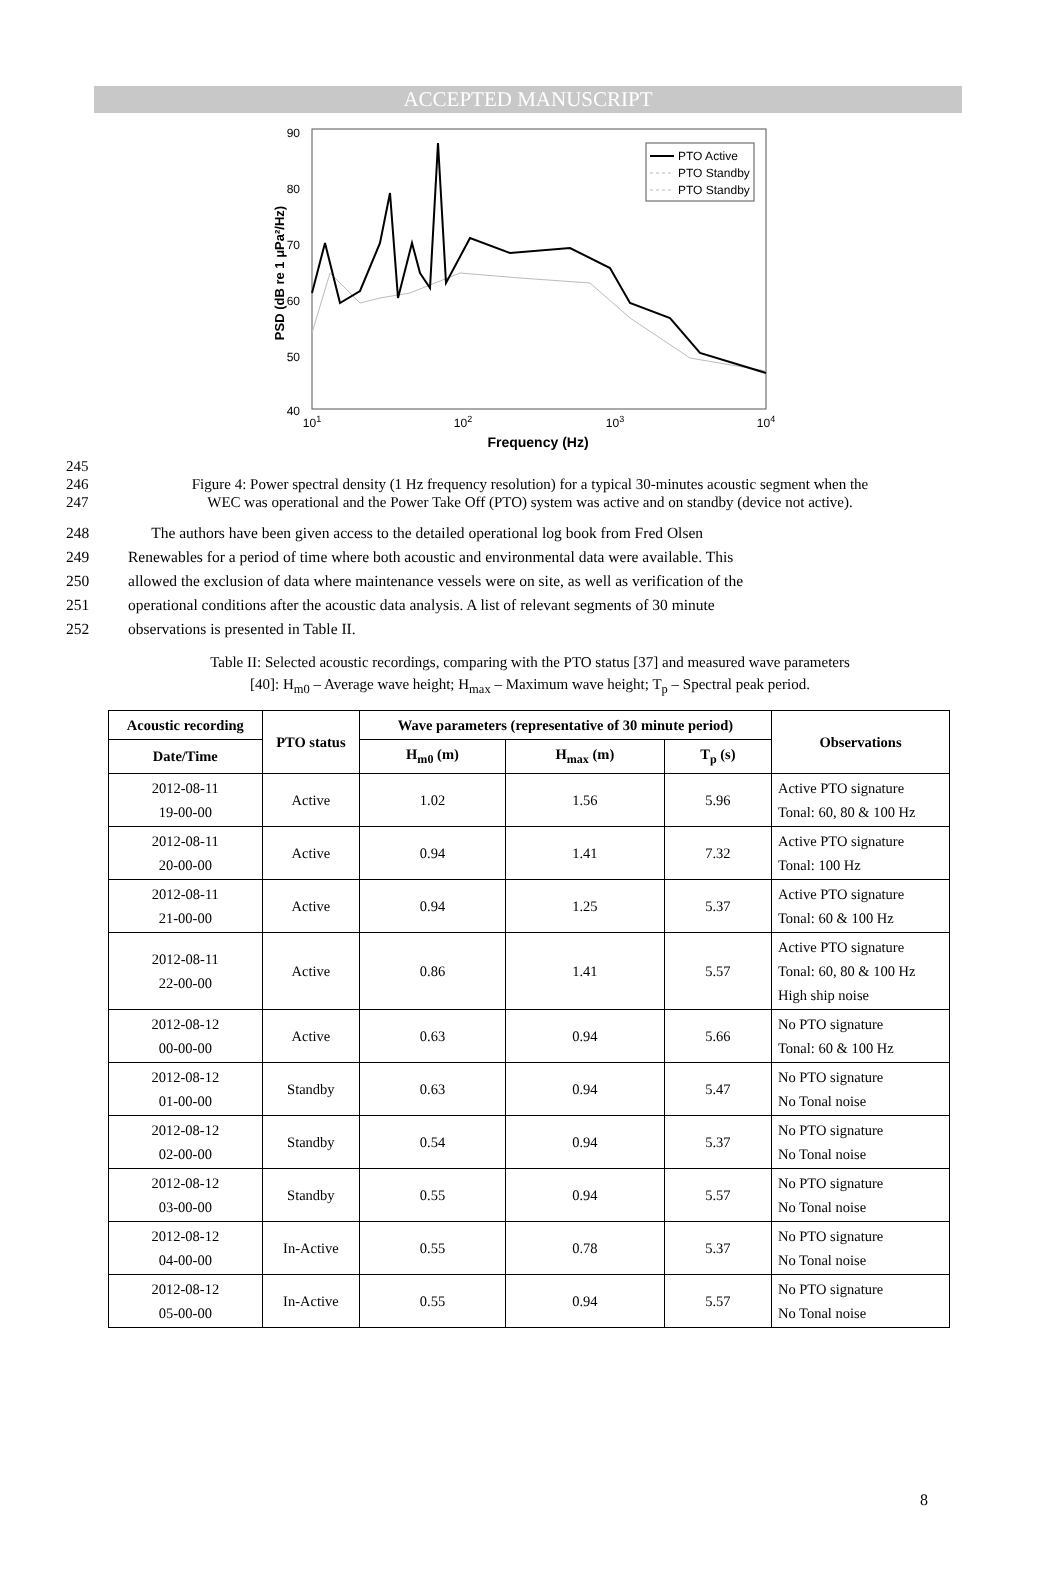ACCEPTED MANUSCRIPT
90
80
70
60
50
40
101
102
103
104
Frequency (Hz)
PSD (dB re 1 μPa²/Hz)
PTO Active
PTO Standby
PTO Standby
245
246 Figure 4: Power spectral density (1 Hz frequency resolution) for a typical 30-minutes acoustic segment when the
247 WEC was operational and the Power Take Off (PTO) system was active and on standby (device not active).
248 The authors have been given access to the detailed operational log book from Fred Olsen
249 Renewables for a period of time where both acoustic and environmental data were available. This
250 allowed the exclusion of data where maintenance vessels were on site, as well as verification of the
251 operational conditions after the acoustic data analysis. A list of relevant segments of 30 minute
252 observations is presented in Table II.
Table II: Selected acoustic recordings, comparing with the PTO status [37] and measured wave parameters
[40]: H<sub>m0</sub> – Average wave height; H<sub>max</sub> – Maximum wave height; T<sub>p</sub> – Spectral peak period.
| Acoustic recording | PTO status | Wave parameters (representative of 30 minute period) | | | Observations |
| --- | --- | --- | --- | --- | --- |
| Date/Time | | H<sub>m0</sub> (m) | H<sub>max</sub> (m) | T<sub>p</sub> (s) | |
| 2012-08-11 19-00-00 | Active | 1.02 | 1.56 | 5.96 | Active PTO signature Tonal: 60, 80 & 100 Hz |
| 2012-08-11 20-00-00 | Active | 0.94 | 1.41 | 7.32 | Active PTO signature Tonal: 100 Hz |
| 2012-08-11 21-00-00 | Active | 0.94 | 1.25 | 5.37 | Active PTO signature Tonal: 60 & 100 Hz |
| 2012-08-11 22-00-00 | Active | 0.86 | 1.41 | 5.57 | Active PTO signature Tonal: 60, 80 & 100 Hz High ship noise |
| 2012-08-12 00-00-00 | Active | 0.63 | 0.94 | 5.66 | No PTO signature Tonal: 60 & 100 Hz |
| 2012-08-12 01-00-00 | Standby | 0.63 | 0.94 | 5.47 | No PTO signature No Tonal noise |
| 2012-08-12 02-00-00 | Standby | 0.54 | 0.94 | 5.37 | No PTO signature No Tonal noise |
| 2012-08-12 03-00-00 | Standby | 0.55 | 0.94 | 5.57 | No PTO signature No Tonal noise |
| 2012-08-12 04-00-00 | In-Active | 0.55 | 0.78 | 5.37 | No PTO signature No Tonal noise |
| 2012-08-12 05-00-00 | In-Active | 0.55 | 0.94 | 5.57 | No PTO signature No Tonal noise |
8